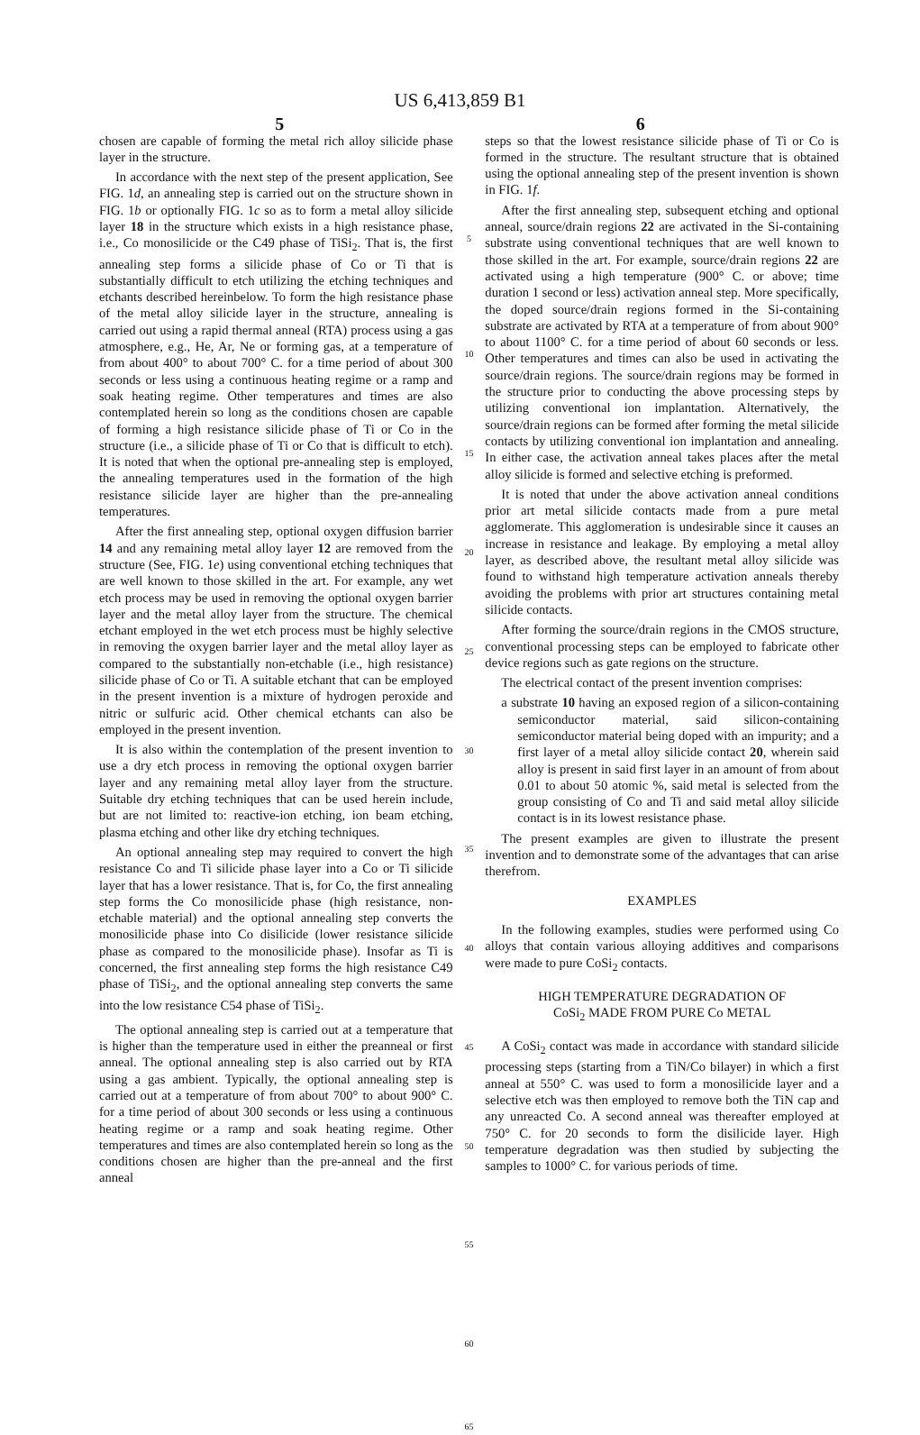US 6,413,859 B1
5 6
chosen are capable of forming the metal rich alloy silicide phase layer in the structure.
In accordance with the next step of the present application, See FIG. 1d, an annealing step is carried out on the structure shown in FIG. 1b or optionally FIG. 1c so as to form a metal alloy silicide layer 18 in the structure which exists in a high resistance phase, i.e., Co monosilicide or the C49 phase of TiSi<sub>2</sub>. That is, the first annealing step forms a silicide phase of Co or Ti that is substantially difficult to etch utilizing the etching techniques and etchants described hereinbelow. To form the high resistance phase of the metal alloy silicide layer in the structure, annealing is carried out using a rapid thermal anneal (RTA) process using a gas atmosphere, e.g., He, Ar, Ne or forming gas, at a temperature of from about 400° to about 700° C. for a time period of about 300 seconds or less using a continuous heating regime or a ramp and soak heating regime. Other temperatures and times are also contemplated herein so long as the conditions chosen are capable of forming a high resistance silicide phase of Ti or Co in the structure (i.e., a silicide phase of Ti or Co that is difficult to etch). It is noted that when the optional pre-annealing step is employed, the annealing temperatures used in the formation of the high resistance silicide layer are higher than the pre-annealing temperatures.
After the first annealing step, optional oxygen diffusion barrier 14 and any remaining metal alloy layer 12 are removed from the structure (See, FIG. 1e) using conventional etching techniques that are well known to those skilled in the art. For example, any wet etch process may be used in removing the optional oxygen barrier layer and the metal alloy layer from the structure. The chemical etchant employed in the wet etch process must be highly selective in removing the oxygen barrier layer and the metal alloy layer as compared to the substantially non-etchable (i.e., high resistance) silicide phase of Co or Ti. A suitable etchant that can be employed in the present invention is a mixture of hydrogen peroxide and nitric or sulfuric acid. Other chemical etchants can also be employed in the present invention.
It is also within the contemplation of the present invention to use a dry etch process in removing the optional oxygen barrier layer and any remaining metal alloy layer from the structure. Suitable dry etching techniques that can be used herein include, but are not limited to: reactive-ion etching, ion beam etching, plasma etching and other like dry etching techniques.
An optional annealing step may required to convert the high resistance Co and Ti silicide phase layer into a Co or Ti silicide layer that has a lower resistance. That is, for Co, the first annealing step forms the Co monosilicide phase (high resistance, non-etchable material) and the optional annealing step converts the monosilicide phase into Co disilicide (lower resistance silicide phase as compared to the monosilicide phase). Insofar as Ti is concerned, the first annealing step forms the high resistance C49 phase of TiSi<sub>2</sub>, and the optional annealing step converts the same into the low resistance C54 phase of TiSi<sub>2</sub>.
The optional annealing step is carried out at a temperature that is higher than the temperature used in either the preanneal or first anneal. The optional annealing step is also carried out by RTA using a gas ambient. Typically, the optional annealing step is carried out at a temperature of from about 700° to about 900° C. for a time period of about 300 seconds or less using a continuous heating regime or a ramp and soak heating regime. Other temperatures and times are also contemplated herein so long as the conditions chosen are higher than the pre-anneal and the first anneal
5
10
15
20
25
30
35
40
45
50
55
60
65
steps so that the lowest resistance silicide phase of Ti or Co is formed in the structure. The resultant structure that is obtained using the optional annealing step of the present invention is shown in FIG. 1f.
After the first annealing step, subsequent etching and optional anneal, source/drain regions 22 are activated in the Si-containing substrate using conventional techniques that are well known to those skilled in the art. For example, source/drain regions 22 are activated using a high temperature (900° C. or above; time duration 1 second or less) activation anneal step. More specifically, the doped source/drain regions formed in the Si-containing substrate are activated by RTA at a temperature of from about 900° to about 1100° C. for a time period of about 60 seconds or less. Other temperatures and times can also be used in activating the source/drain regions. The source/drain regions may be formed in the structure prior to conducting the above processing steps by utilizing conventional ion implantation. Alternatively, the source/drain regions can be formed after forming the metal silicide contacts by utilizing conventional ion implantation and annealing. In either case, the activation anneal takes places after the metal alloy silicide is formed and selective etching is preformed.
It is noted that under the above activation anneal conditions prior art metal silicide contacts made from a pure metal agglomerate. This agglomeration is undesirable since it causes an increase in resistance and leakage. By employing a metal alloy layer, as described above, the resultant metal alloy silicide was found to withstand high temperature activation anneals thereby avoiding the problems with prior art structures containing metal silicide contacts.
After forming the source/drain regions in the CMOS structure, conventional processing steps can be employed to fabricate other device regions such as gate regions on the structure.
The electrical contact of the present invention comprises:
a substrate 10 having an exposed region of a silicon-containing semiconductor material, said silicon-containing semiconductor material being doped with an impurity; and a first layer of a metal alloy silicide contact 20, wherein said alloy is present in said first layer in an amount of from about 0.01 to about 50 atomic %, said metal is selected from the group consisting of Co and Ti and said metal alloy silicide contact is in its lowest resistance phase.
The present examples are given to illustrate the present invention and to demonstrate some of the advantages that can arise therefrom.
EXAMPLES
In the following examples, studies were performed using Co alloys that contain various alloying additives and comparisons were made to pure CoSi<sub>2</sub> contacts.
HIGH TEMPERATURE DEGRADATION OF
CoSi<sub>2</sub> MADE FROM PURE Co METAL
A CoSi<sub>2</sub> contact was made in accordance with standard silicide processing steps (starting from a TiN/Co bilayer) in which a first anneal at 550° C. was used to form a monosilicide layer and a selective etch was then employed to remove both the TiN cap and any unreacted Co. A second anneal was thereafter employed at 750° C. for 20 seconds to form the disilicide layer. High temperature degradation was then studied by subjecting the samples to 1000° C. for various periods of time.